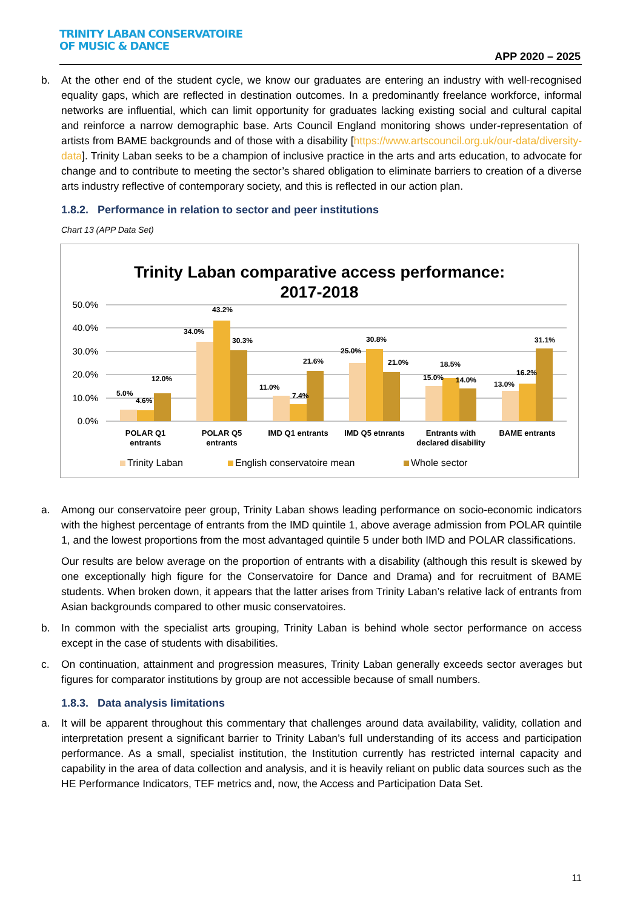TRINITY LABAN CONSERVATOIRE
OF MUSIC & DANCE
APP 2020 – 2025
b. At the other end of the student cycle, we know our graduates are entering an industry with well-recognised equality gaps, which are reflected in destination outcomes. In a predominantly freelance workforce, informal networks are influential, which can limit opportunity for graduates lacking existing social and cultural capital and reinforce a narrow demographic base. Arts Council England monitoring shows under-representation of artists from BAME backgrounds and of those with a disability [https://www.artscouncil.org.uk/our-data/diversity-data]. Trinity Laban seeks to be a champion of inclusive practice in the arts and arts education, to advocate for change and to contribute to meeting the sector’s shared obligation to eliminate barriers to creation of a diverse arts industry reflective of contemporary society, and this is reflected in our action plan.
1.8.2. Performance in relation to sector and peer institutions
Chart 13 (APP Data Set)
Trinity Laban comparative access performance:
2017-2018
50.0%
40.0%
30.0%
20.0%
10.0%
0.0%
5.0%
4.6%
12.0%
34.0%
43.2%
30.3%
11.0%
7.4%
21.6%
25.0%
30.8%
21.0%
15.0%
18.5%
14.0%
13.0%
16.2%
31.1%
POLAR Q1
entrants
POLAR Q5
entrants
IMD Q1 entrants
IMD Q5 etnrants
Entrants with
declared disability
BAME entrants
Trinity Laban
English conservatoire mean
Whole sector
a. Among our conservatoire peer group, Trinity Laban shows leading performance on socio-economic indicators with the highest percentage of entrants from the IMD quintile 1, above average admission from POLAR quintile 1, and the lowest proportions from the most advantaged quintile 5 under both IMD and POLAR classifications.
Our results are below average on the proportion of entrants with a disability (although this result is skewed by one exceptionally high figure for the Conservatoire for Dance and Drama) and for recruitment of BAME students. When broken down, it appears that the latter arises from Trinity Laban’s relative lack of entrants from Asian backgrounds compared to other music conservatoires.
b. In common with the specialist arts grouping, Trinity Laban is behind whole sector performance on access except in the case of students with disabilities.
c. On continuation, attainment and progression measures, Trinity Laban generally exceeds sector averages but figures for comparator institutions by group are not accessible because of small numbers.
1.8.3. Data analysis limitations
a. It will be apparent throughout this commentary that challenges around data availability, validity, collation and interpretation present a significant barrier to Trinity Laban’s full understanding of its access and participation performance. As a small, specialist institution, the Institution currently has restricted internal capacity and capability in the area of data collection and analysis, and it is heavily reliant on public data sources such as the HE Performance Indicators, TEF metrics and, now, the Access and Participation Data Set.
11